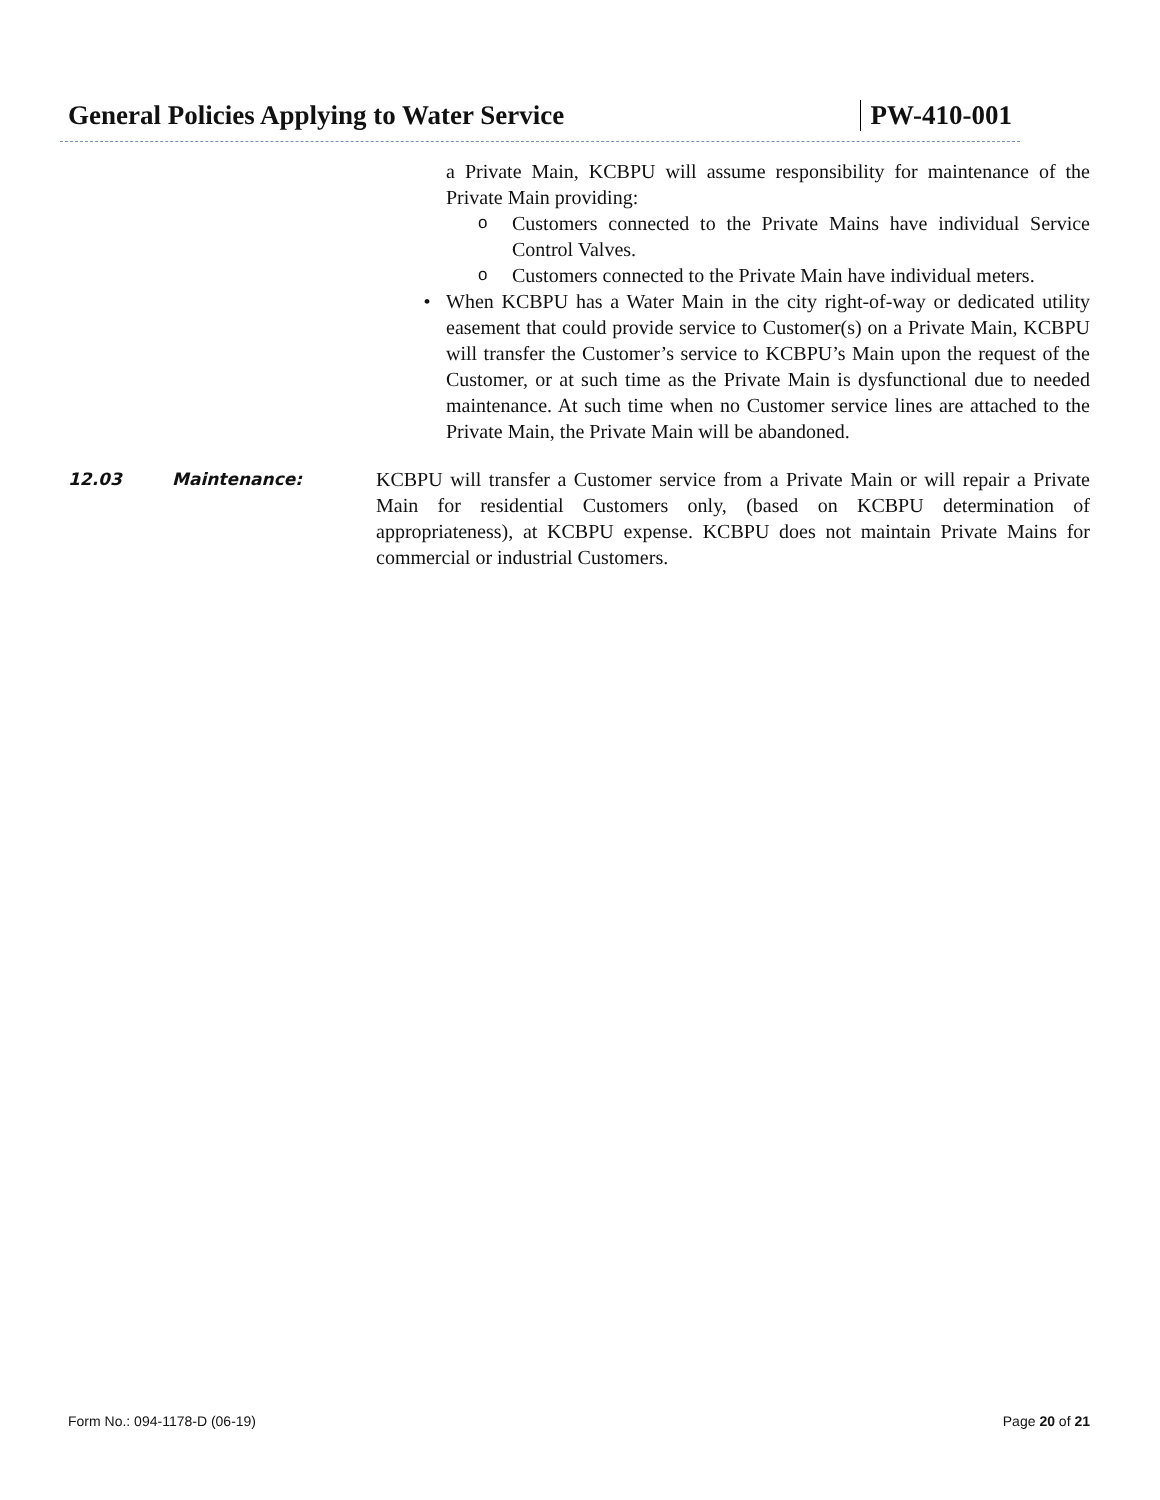General Policies Applying to Water Service PW-410-001
a Private Main, KCBPU will assume responsibility for maintenance of the Private Main providing:
o
Customers connected to the Private Mains have individual Service Control Valves.
o
Customers connected to the Private Main have individual meters.
• When KCBPU has a Water Main in the city right-of-way or dedicated utility easement that could provide service to Customer(s) on a Private Main, KCBPU will transfer the Customer’s service to KCBPU’s Main upon the request of the Customer, or at such time as the Private Main is dysfunctional due to needed maintenance. At such time when no Customer service lines are attached to the Private Main, the Private Main will be abandoned.
12.03 Maintenance:
KCBPU will transfer a Customer service from a Private Main or will repair a Private Main for residential Customers only, (based on KCBPU determination of appropriateness), at KCBPU expense. KCBPU does not maintain Private Mains for commercial or industrial Customers.
Form No.: 094-1178-D (06-19) Page 20 of 21